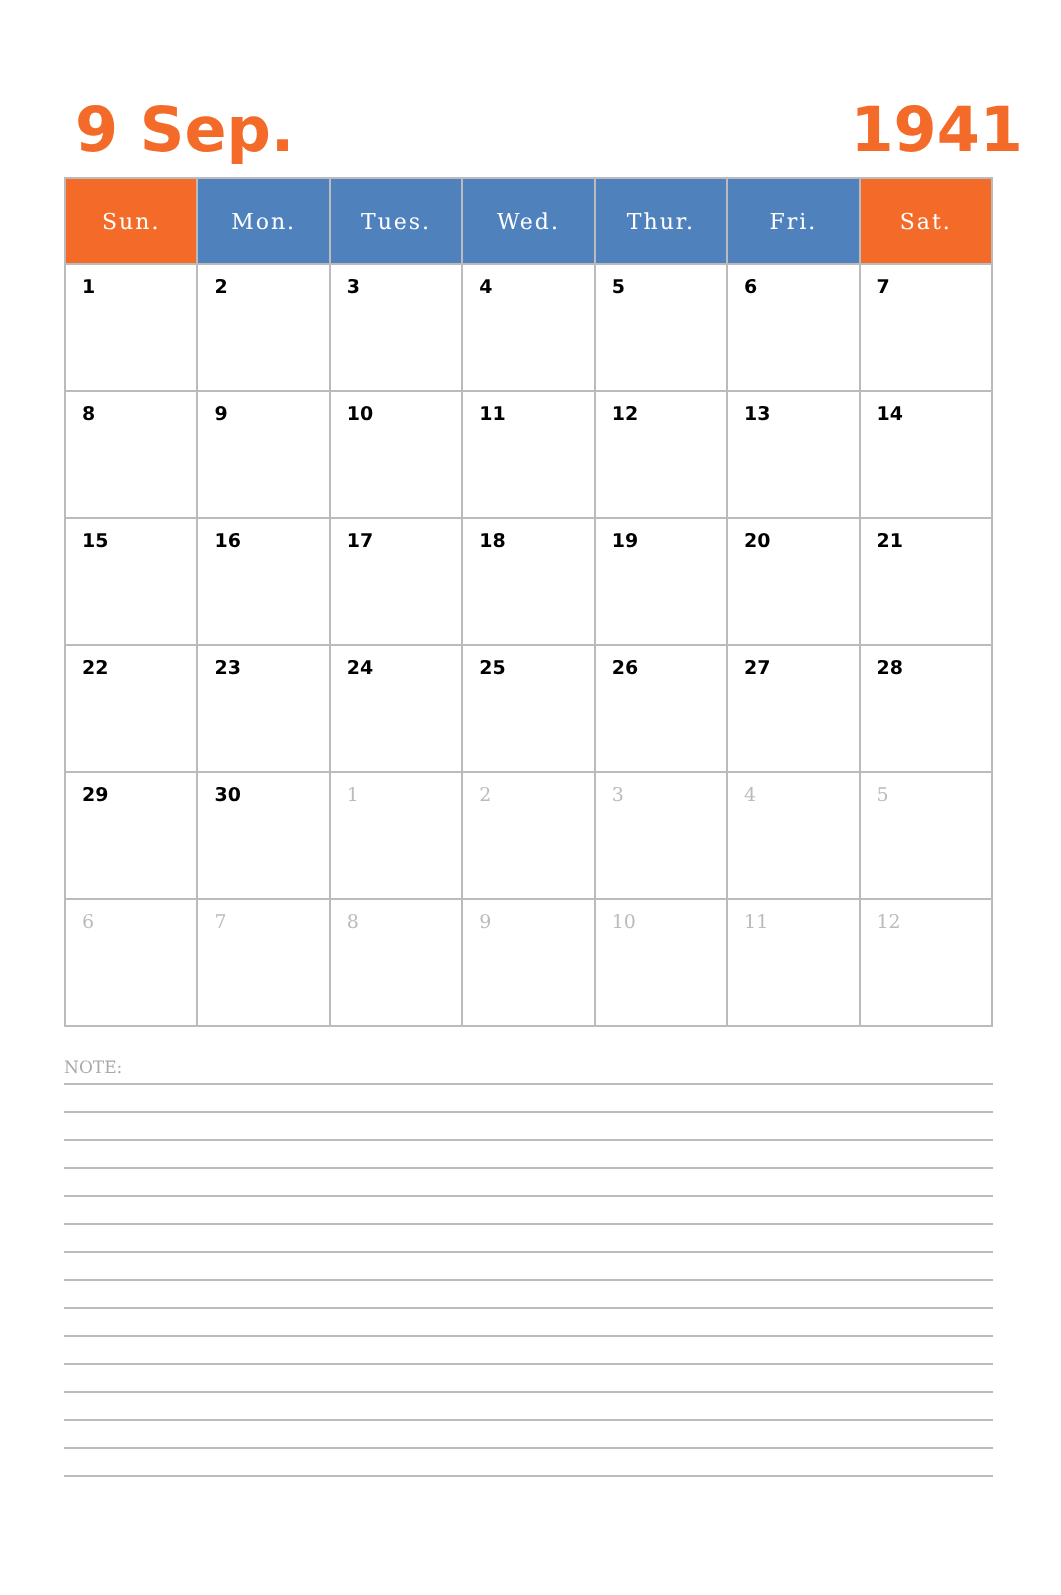9 Sep. 1941
| Sun. | Mon. | Tues. | Wed. | Thur. | Fri. | Sat. |
| --- | --- | --- | --- | --- | --- | --- |
| 1 | 2 | 3 | 4 | 5 | 6 | 7 |
| 8 | 9 | 10 | 11 | 12 | 13 | 14 |
| 15 | 16 | 17 | 18 | 19 | 20 | 21 |
| 22 | 23 | 24 | 25 | 26 | 27 | 28 |
| 29 | 30 | 1 | 2 | 3 | 4 | 5 |
| 6 | 7 | 8 | 9 | 10 | 11 | 12 |
NOTE: